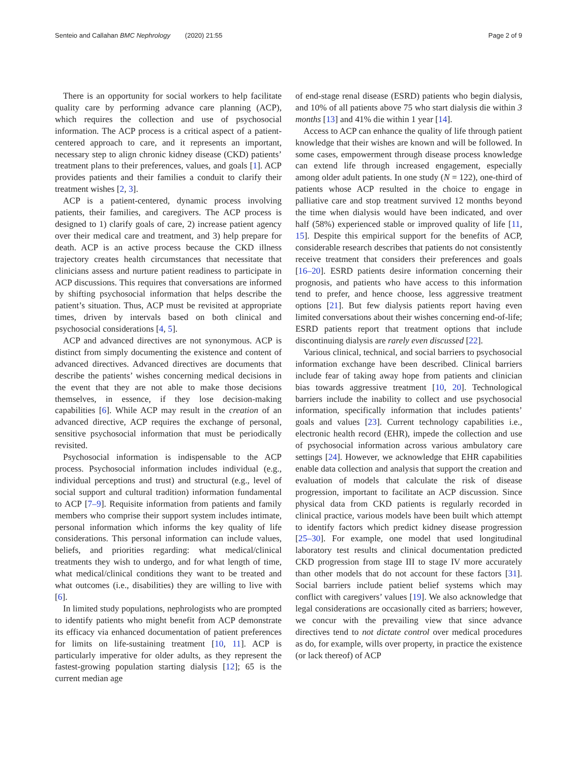Senteio and Callahan BMC Nephrology (2020) 21:55 Page 2 of 9
There is an opportunity for social workers to help facilitate quality care by performing advance care planning (ACP), which requires the collection and use of psychosocial information. The ACP process is a critical aspect of a patient-centered approach to care, and it represents an important, necessary step to align chronic kidney disease (CKD) patients’ treatment plans to their preferences, values, and goals [1]. ACP provides patients and their families a conduit to clarify their treatment wishes [2, 3].
ACP is a patient-centered, dynamic process involving patients, their families, and caregivers. The ACP process is designed to 1) clarify goals of care, 2) increase patient agency over their medical care and treatment, and 3) help prepare for death. ACP is an active process because the CKD illness trajectory creates health circumstances that necessitate that clinicians assess and nurture patient readiness to participate in ACP discussions. This requires that conversations are informed by shifting psychosocial information that helps describe the patient’s situation. Thus, ACP must be revisited at appropriate times, driven by intervals based on both clinical and psychosocial considerations [4, 5].
ACP and advanced directives are not synonymous. ACP is distinct from simply documenting the existence and content of advanced directives. Advanced directives are documents that describe the patients’ wishes concerning medical decisions in the event that they are not able to make those decisions themselves, in essence, if they lose decision-making capabilities [6]. While ACP may result in the creation of an advanced directive, ACP requires the exchange of personal, sensitive psychosocial information that must be periodically revisited.
Psychosocial information is indispensable to the ACP process. Psychosocial information includes individual (e.g., individual perceptions and trust) and structural (e.g., level of social support and cultural tradition) information fundamental to ACP [7–9]. Requisite information from patients and family members who comprise their support system includes intimate, personal information which informs the key quality of life considerations. This personal information can include values, beliefs, and priorities regarding: what medical/clinical treatments they wish to undergo, and for what length of time, what medical/clinical conditions they want to be treated and what outcomes (i.e., disabilities) they are willing to live with [6].
In limited study populations, nephrologists who are prompted to identify patients who might benefit from ACP demonstrate its efficacy via enhanced documentation of patient preferences for limits on life-sustaining treatment [10, 11]. ACP is particularly imperative for older adults, as they represent the fastest-growing population starting dialysis [12]; 65 is the current median age
of end-stage renal disease (ESRD) patients who begin dialysis, and 10% of all patients above 75 who start dialysis die within 3 months [13] and 41% die within 1 year [14].
Access to ACP can enhance the quality of life through patient knowledge that their wishes are known and will be followed. In some cases, empowerment through disease process knowledge can extend life through increased engagement, especially among older adult patients. In one study (N = 122), one-third of patients whose ACP resulted in the choice to engage in palliative care and stop treatment survived 12 months beyond the time when dialysis would have been indicated, and over half (58%) experienced stable or improved quality of life [11, 15]. Despite this empirical support for the benefits of ACP, considerable research describes that patients do not consistently receive treatment that considers their preferences and goals [16–20]. ESRD patients desire information concerning their prognosis, and patients who have access to this information tend to prefer, and hence choose, less aggressive treatment options [21]. But few dialysis patients report having even limited conversations about their wishes concerning end-of-life; ESRD patients report that treatment options that include discontinuing dialysis are rarely even discussed [22].
Various clinical, technical, and social barriers to psychosocial information exchange have been described. Clinical barriers include fear of taking away hope from patients and clinician bias towards aggressive treatment [10, 20]. Technological barriers include the inability to collect and use psychosocial information, specifically information that includes patients’ goals and values [23]. Current technology capabilities i.e., electronic health record (EHR), impede the collection and use of psychosocial information across various ambulatory care settings [24]. However, we acknowledge that EHR capabilities enable data collection and analysis that support the creation and evaluation of models that calculate the risk of disease progression, important to facilitate an ACP discussion. Since physical data from CKD patients is regularly recorded in clinical practice, various models have been built which attempt to identify factors which predict kidney disease progression [25–30]. For example, one model that used longitudinal laboratory test results and clinical documentation predicted CKD progression from stage III to stage IV more accurately than other models that do not account for these factors [31]. Social barriers include patient belief systems which may conflict with caregivers’ values [19]. We also acknowledge that legal considerations are occasionally cited as barriers; however, we concur with the prevailing view that since advance directives tend to not dictate control over medical procedures as do, for example, wills over property, in practice the existence (or lack thereof) of ACP